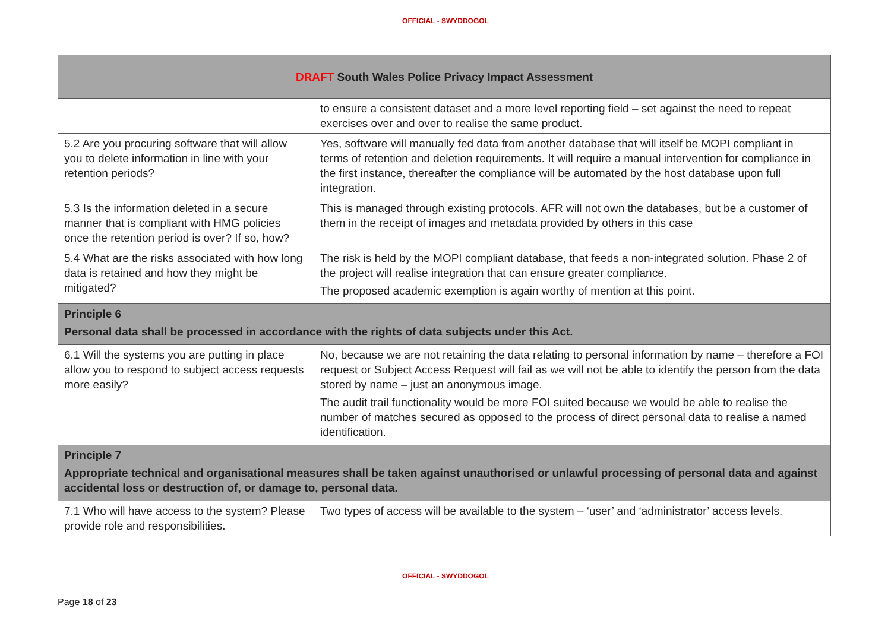OFFICIAL - SWYDDOGOL
| DRAFT South Wales Police Privacy Impact Assessment | |
| --- | --- |
| | to ensure a consistent dataset and a more level reporting field – set against the need to repeat exercises over and over to realise the same product. |
| 5.2 Are you procuring software that will allow you to delete information in line with your retention periods? | Yes, software will manually fed data from another database that will itself be MOPI compliant in terms of retention and deletion requirements. It will require a manual intervention for compliance in the first instance, thereafter the compliance will be automated by the host database upon full integration. |
| 5.3 Is the information deleted in a secure manner that is compliant with HMG policies once the retention period is over? If so, how? | This is managed through existing protocols. AFR will not own the databases, but be a customer of them in the receipt of images and metadata provided by others in this case |
| 5.4 What are the risks associated with how long data is retained and how they might be mitigated? | The risk is held by the MOPI compliant database, that feeds a non-integrated solution. Phase 2 of the project will realise integration that can ensure greater compliance. The proposed academic exemption is again worthy of mention at this point. |
| Principle 6 Personal data shall be processed in accordance with the rights of data subjects under this Act. | |
| 6.1 Will the systems you are putting in place allow you to respond to subject access requests more easily? | No, because we are not retaining the data relating to personal information by name – therefore a FOI request or Subject Access Request will fail as we will not be able to identify the person from the data stored by name – just an anonymous image. The audit trail functionality would be more FOI suited because we would be able to realise the number of matches secured as opposed to the process of direct personal data to realise a named identification. |
| Principle 7 Appropriate technical and organisational measures shall be taken against unauthorised or unlawful processing of personal data and against accidental loss or destruction of, or damage to, personal data. | |
| 7.1 Who will have access to the system? Please provide role and responsibilities. | Two types of access will be available to the system – ‘user’ and ‘administrator’ access levels. |
OFFICIAL - SWYDDOGOL
Page 18 of 23